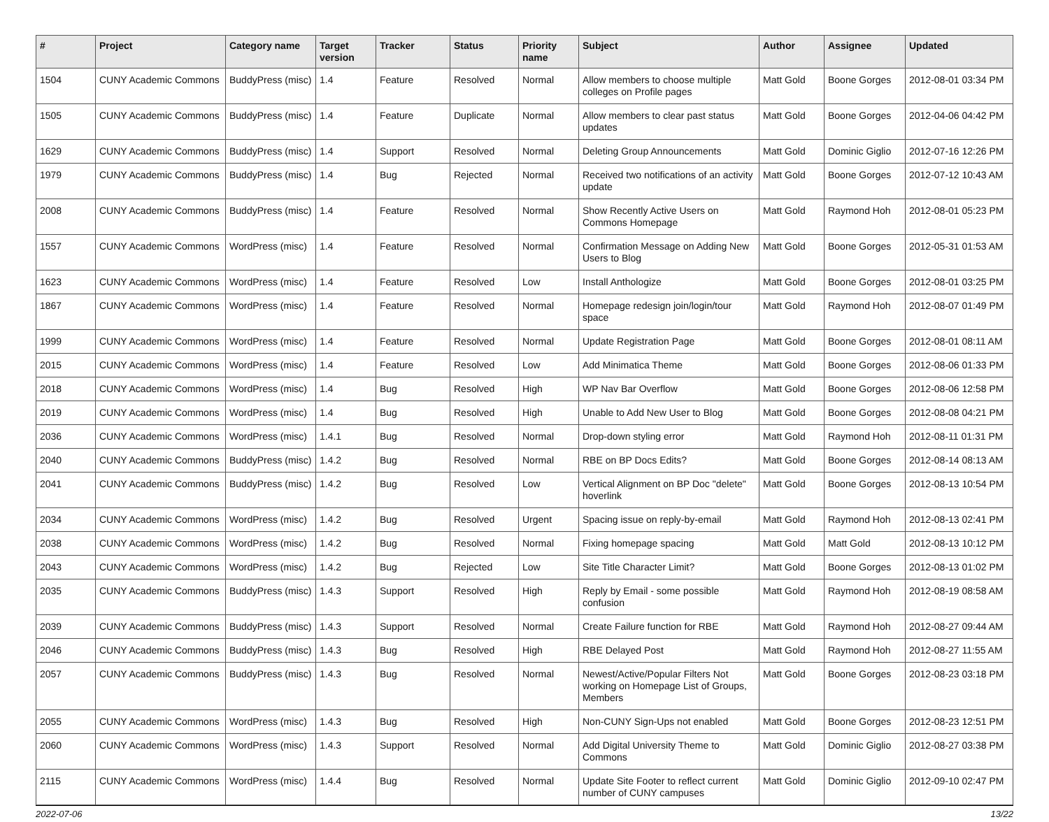| # | Project | Category name | Target version | Tracker | Status | Priority name | Subject | Author | Assignee | Updated |
| --- | --- | --- | --- | --- | --- | --- | --- | --- | --- | --- |
| 1504 | CUNY Academic Commons | BuddyPress (misc) | 1.4 | Feature | Resolved | Normal | Allow members to choose multiple colleges on Profile pages | Matt Gold | Boone Gorges | 2012-08-01 03:34 PM |
| 1505 | CUNY Academic Commons | BuddyPress (misc) | 1.4 | Feature | Duplicate | Normal | Allow members to clear past status updates | Matt Gold | Boone Gorges | 2012-04-06 04:42 PM |
| 1629 | CUNY Academic Commons | BuddyPress (misc) | 1.4 | Support | Resolved | Normal | Deleting Group Announcements | Matt Gold | Dominic Giglio | 2012-07-16 12:26 PM |
| 1979 | CUNY Academic Commons | BuddyPress (misc) | 1.4 | Bug | Rejected | Normal | Received two notifications of an activity update | Matt Gold | Boone Gorges | 2012-07-12 10:43 AM |
| 2008 | CUNY Academic Commons | BuddyPress (misc) | 1.4 | Feature | Resolved | Normal | Show Recently Active Users on Commons Homepage | Matt Gold | Raymond Hoh | 2012-08-01 05:23 PM |
| 1557 | CUNY Academic Commons | WordPress (misc) | 1.4 | Feature | Resolved | Normal | Confirmation Message on Adding New Users to Blog | Matt Gold | Boone Gorges | 2012-05-31 01:53 AM |
| 1623 | CUNY Academic Commons | WordPress (misc) | 1.4 | Feature | Resolved | Low | Install Anthologize | Matt Gold | Boone Gorges | 2012-08-01 03:25 PM |
| 1867 | CUNY Academic Commons | WordPress (misc) | 1.4 | Feature | Resolved | Normal | Homepage redesign join/login/tour space | Matt Gold | Raymond Hoh | 2012-08-07 01:49 PM |
| 1999 | CUNY Academic Commons | WordPress (misc) | 1.4 | Feature | Resolved | Normal | Update Registration Page | Matt Gold | Boone Gorges | 2012-08-01 08:11 AM |
| 2015 | CUNY Academic Commons | WordPress (misc) | 1.4 | Feature | Resolved | Low | Add Minimatica Theme | Matt Gold | Boone Gorges | 2012-08-06 01:33 PM |
| 2018 | CUNY Academic Commons | WordPress (misc) | 1.4 | Bug | Resolved | High | WP Nav Bar Overflow | Matt Gold | Boone Gorges | 2012-08-06 12:58 PM |
| 2019 | CUNY Academic Commons | WordPress (misc) | 1.4 | Bug | Resolved | High | Unable to Add New User to Blog | Matt Gold | Boone Gorges | 2012-08-08 04:21 PM |
| 2036 | CUNY Academic Commons | WordPress (misc) | 1.4.1 | Bug | Resolved | Normal | Drop-down styling error | Matt Gold | Raymond Hoh | 2012-08-11 01:31 PM |
| 2040 | CUNY Academic Commons | BuddyPress (misc) | 1.4.2 | Bug | Resolved | Normal | RBE on BP Docs Edits? | Matt Gold | Boone Gorges | 2012-08-14 08:13 AM |
| 2041 | CUNY Academic Commons | BuddyPress (misc) | 1.4.2 | Bug | Resolved | Low | Vertical Alignment on BP Doc "delete" hoverlink | Matt Gold | Boone Gorges | 2012-08-13 10:54 PM |
| 2034 | CUNY Academic Commons | WordPress (misc) | 1.4.2 | Bug | Resolved | Urgent | Spacing issue on reply-by-email | Matt Gold | Raymond Hoh | 2012-08-13 02:41 PM |
| 2038 | CUNY Academic Commons | WordPress (misc) | 1.4.2 | Bug | Resolved | Normal | Fixing homepage spacing | Matt Gold | Matt Gold | 2012-08-13 10:12 PM |
| 2043 | CUNY Academic Commons | WordPress (misc) | 1.4.2 | Bug | Rejected | Low | Site Title Character Limit? | Matt Gold | Boone Gorges | 2012-08-13 01:02 PM |
| 2035 | CUNY Academic Commons | BuddyPress (misc) | 1.4.3 | Support | Resolved | High | Reply by Email - some possible confusion | Matt Gold | Raymond Hoh | 2012-08-19 08:58 AM |
| 2039 | CUNY Academic Commons | BuddyPress (misc) | 1.4.3 | Support | Resolved | Normal | Create Failure function for RBE | Matt Gold | Raymond Hoh | 2012-08-27 09:44 AM |
| 2046 | CUNY Academic Commons | BuddyPress (misc) | 1.4.3 | Bug | Resolved | High | RBE Delayed Post | Matt Gold | Raymond Hoh | 2012-08-27 11:55 AM |
| 2057 | CUNY Academic Commons | BuddyPress (misc) | 1.4.3 | Bug | Resolved | Normal | Newest/Active/Popular Filters Not working on Homepage List of Groups, Members | Matt Gold | Boone Gorges | 2012-08-23 03:18 PM |
| 2055 | CUNY Academic Commons | WordPress (misc) | 1.4.3 | Bug | Resolved | High | Non-CUNY Sign-Ups not enabled | Matt Gold | Boone Gorges | 2012-08-23 12:51 PM |
| 2060 | CUNY Academic Commons | WordPress (misc) | 1.4.3 | Support | Resolved | Normal | Add Digital University Theme to Commons | Matt Gold | Dominic Giglio | 2012-08-27 03:38 PM |
| 2115 | CUNY Academic Commons | WordPress (misc) | 1.4.4 | Bug | Resolved | Normal | Update Site Footer to reflect current number of CUNY campuses | Matt Gold | Dominic Giglio | 2012-09-10 02:47 PM |
2022-07-06 13/22